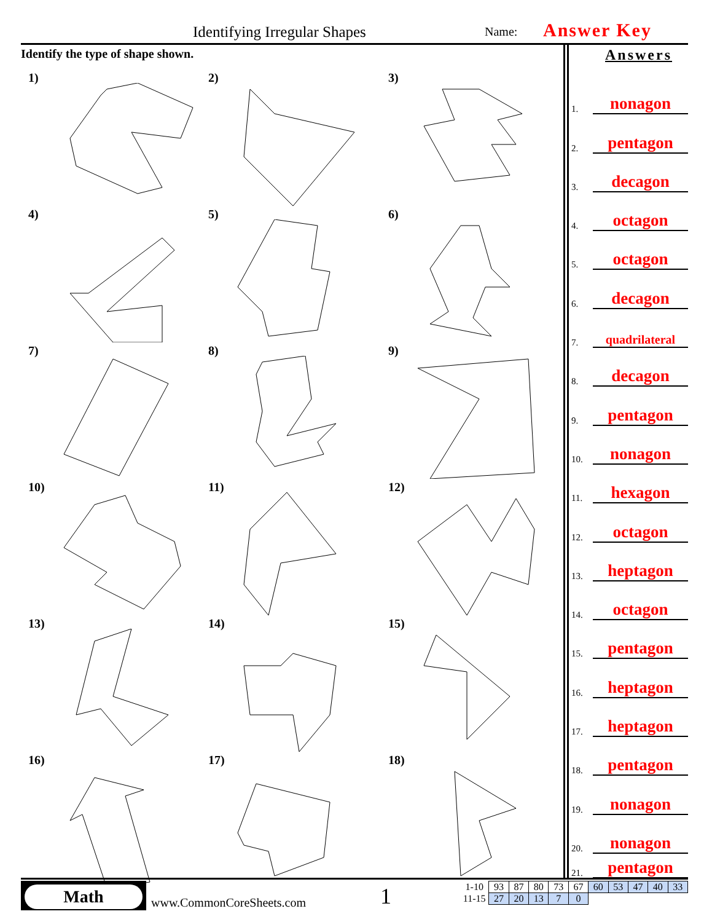Identifying Irregular Shapes Name: Answer Key
Identify the type of shape shown.
1)
2)
3)
4)
5)
6)
7)
8)
9)
10)
11)
12)
13)
14)
15)
16)
17)
18)
Answers
1.
nonagon
2.
pentagon
3.
decagon
4.
octagon
5.
octagon
6.
decagon
7.
quadrilateral
8.
decagon
9.
pentagon
10.
nonagon
11.
hexagon
12.
octagon
13.
heptagon
14.
octagon
15.
pentagon
16.
heptagon
17.
heptagon
18.
pentagon
19.
nonagon
20.
nonagon
21.
pentagon
Math
www.CommonCoreSheets.com 1
| 1-10 | 93 | 87 | 80 | 73 | 67 | 60 | 53 | 47 | 40 | 33 |
| 11-15 | 27 | 20 | 13 | 7 | 0 | | | | | |